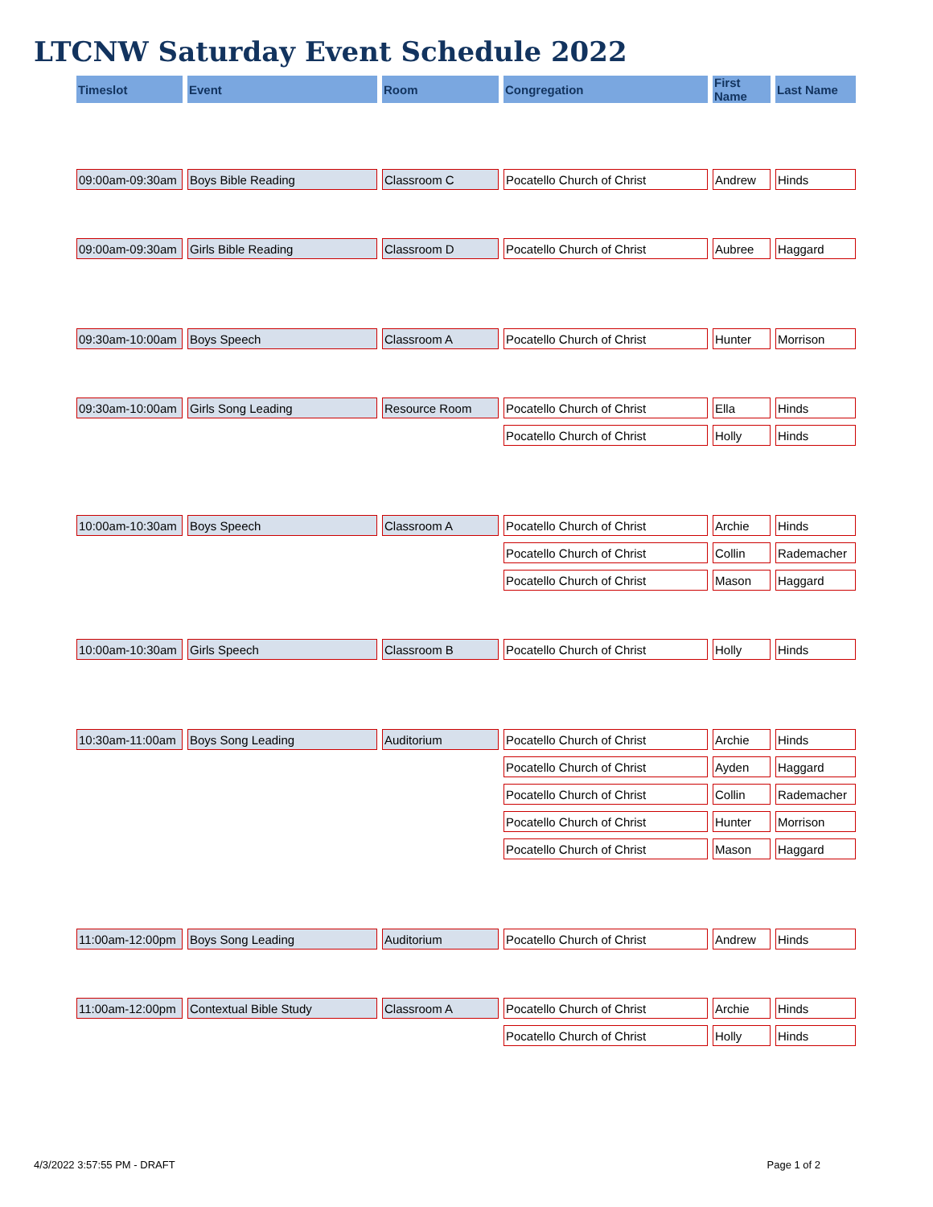LTCNW Saturday Event Schedule 2022
| Timeslot | Event | Room | Congregation | First Name | Last Name |
| --- | --- | --- | --- | --- | --- |
| 09:00am-09:30am | Boys Bible Reading | Classroom C | Pocatello Church of Christ | Andrew | Hinds |
| 09:00am-09:30am | Girls Bible Reading | Classroom D | Pocatello Church of Christ | Aubree | Haggard |
| 09:30am-10:00am | Boys Speech | Classroom A | Pocatello Church of Christ | Hunter | Morrison |
| 09:30am-10:00am | Girls Song Leading | Resource Room | Pocatello Church of Christ | Ella | Hinds |
| | | | Pocatello Church of Christ | Holly | Hinds |
| 10:00am-10:30am | Boys Speech | Classroom A | Pocatello Church of Christ | Archie | Hinds |
| | | | Pocatello Church of Christ | Collin | Rademacher |
| | | | Pocatello Church of Christ | Mason | Haggard |
| 10:00am-10:30am | Girls Speech | Classroom B | Pocatello Church of Christ | Holly | Hinds |
| 10:30am-11:00am | Boys Song Leading | Auditorium | Pocatello Church of Christ | Archie | Hinds |
| | | | Pocatello Church of Christ | Ayden | Haggard |
| | | | Pocatello Church of Christ | Collin | Rademacher |
| | | | Pocatello Church of Christ | Hunter | Morrison |
| | | | Pocatello Church of Christ | Mason | Haggard |
| 11:00am-12:00pm | Boys Song Leading | Auditorium | Pocatello Church of Christ | Andrew | Hinds |
| 11:00am-12:00pm | Contextual Bible Study | Classroom A | Pocatello Church of Christ | Archie | Hinds |
| | | | Pocatello Church of Christ | Holly | Hinds |
4/3/2022 3:57:55 PM - DRAFT Page 1 of 2